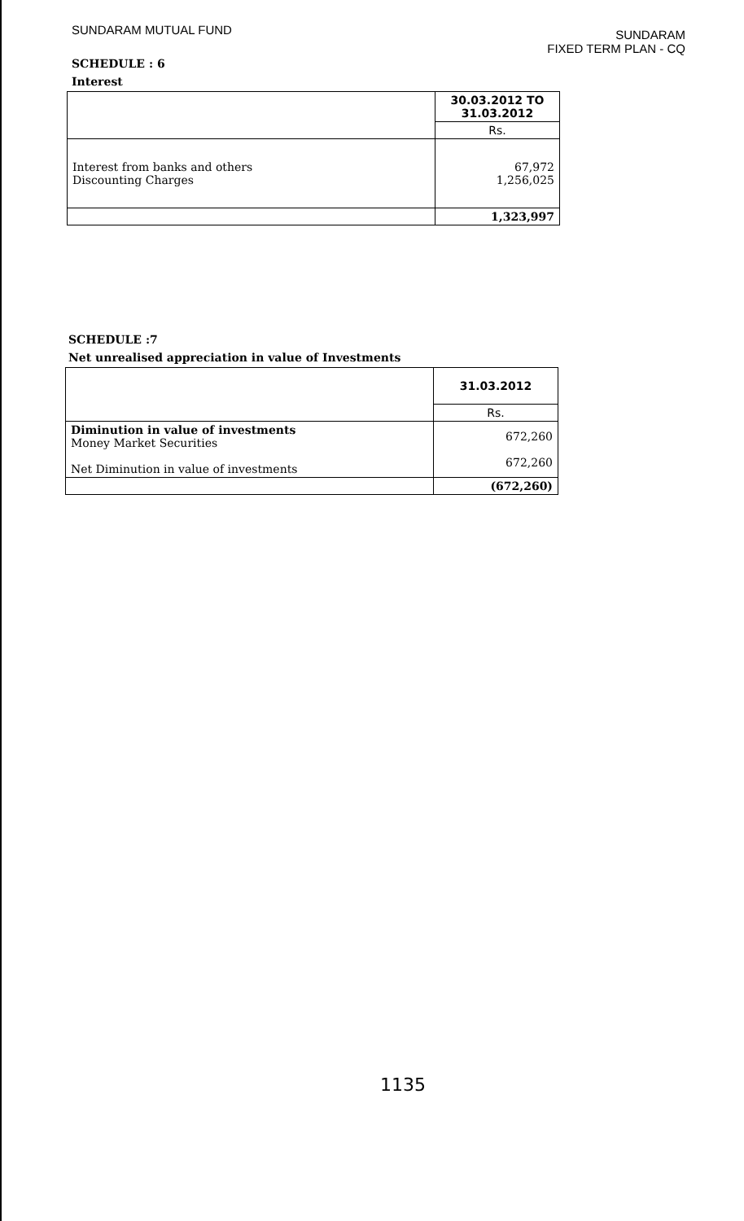SUNDARAM MUTUAL FUND
SUNDARAM
FIXED TERM PLAN - CQ
SCHEDULE : 6
Interest
| | 30.03.2012 TO 31.03.2012 |
| | Rs. |
| Interest from banks and others Discounting Charges | 67,972 1,256,025 |
| | 1,323,997 |
SCHEDULE :7
Net unrealised appreciation in value of Investments
| | 31.03.2012 |
| | Rs. |
| Diminution in value of investments Money Market Securities Net Diminution in value of investments | 672,260 672,260 |
| | (672,260) |
1135